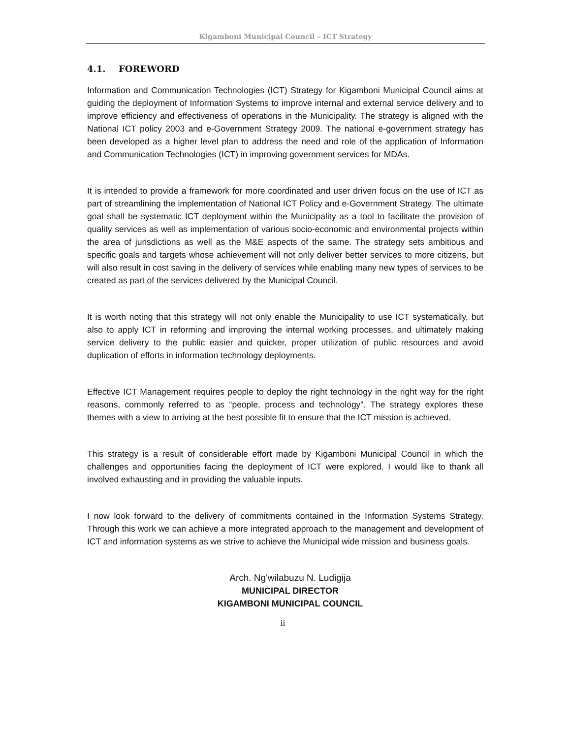Kigamboni Municipal Council – ICT Strategy
4.1. FOREWORD
Information and Communication Technologies (ICT) Strategy for Kigamboni Municipal Council aims at guiding the deployment of Information Systems to improve internal and external service delivery and to improve efficiency and effectiveness of operations in the Municipality. The strategy is aligned with the National ICT policy 2003 and e-Government Strategy 2009. The national e-government strategy has been developed as a higher level plan to address the need and role of the application of Information and Communication Technologies (ICT) in improving government services for MDAs.
It is intended to provide a framework for more coordinated and user driven focus on the use of ICT as part of streamlining the implementation of National ICT Policy and e-Government Strategy. The ultimate goal shall be systematic ICT deployment within the Municipality as a tool to facilitate the provision of quality services as well as implementation of various socio-economic and environmental projects within the area of jurisdictions as well as the M&E aspects of the same. The strategy sets ambitious and specific goals and targets whose achievement will not only deliver better services to more citizens, but will also result in cost saving in the delivery of services while enabling many new types of services to be created as part of the services delivered by the Municipal Council.
It is worth noting that this strategy will not only enable the Municipality to use ICT systematically, but also to apply ICT in reforming and improving the internal working processes, and ultimately making service delivery to the public easier and quicker, proper utilization of public resources and avoid duplication of efforts in information technology deployments.
Effective ICT Management requires people to deploy the right technology in the right way for the right reasons, commonly referred to as “people, process and technology”. The strategy explores these themes with a view to arriving at the best possible fit to ensure that the ICT mission is achieved.
This strategy is a result of considerable effort made by Kigamboni Municipal Council in which the challenges and opportunities facing the deployment of ICT were explored. I would like to thank all involved exhausting and in providing the valuable inputs.
I now look forward to the delivery of commitments contained in the Information Systems Strategy. Through this work we can achieve a more integrated approach to the management and development of ICT and information systems as we strive to achieve the Municipal wide mission and business goals.
Arch. Ng'wilabuzu N. Ludigija
MUNICIPAL DIRECTOR
KIGAMBONI MUNICIPAL COUNCIL
ii